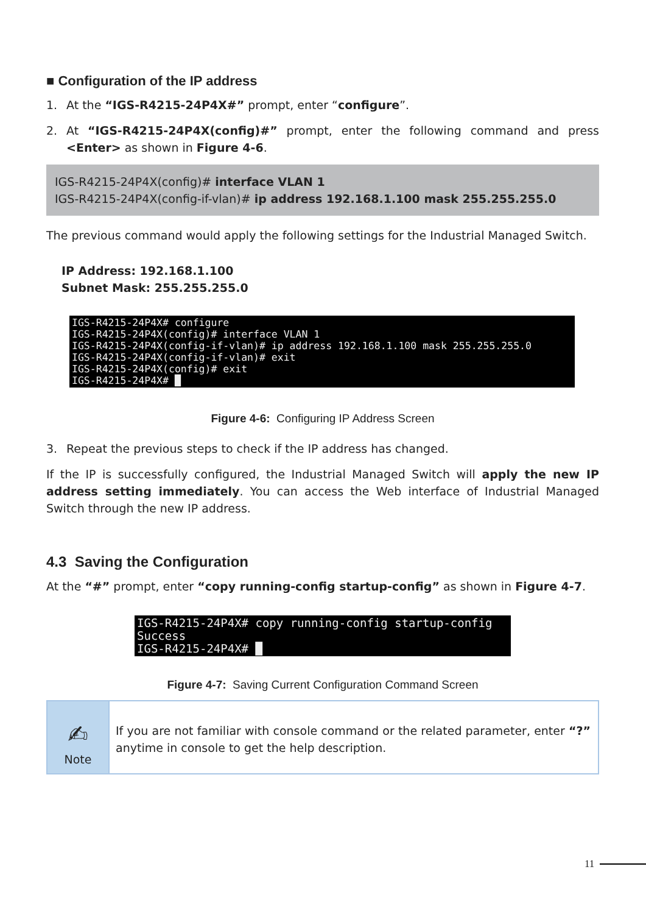■ Configuration of the IP address
1. At the “IGS-R4215-24P4X#” prompt, enter “configure”.
2. At “IGS-R4215-24P4X(config)#” prompt, enter the following command and press <Enter> as shown in Figure 4-6.
IGS-R4215-24P4X(config)# interface VLAN 1
IGS-R4215-24P4X(config-if-vlan)# ip address 192.168.1.100 mask 255.255.255.0
The previous command would apply the following settings for the Industrial Managed Switch.
IP Address: 192.168.1.100
Subnet Mask: 255.255.255.0
IGS-R4215-24P4X# configure IGS-R4215-24P4X(config)# interface VLAN 1 IGS-R4215-24P4X(config-if-vlan)# ip address 192.168.1.100 mask 255.255.255.0 IGS-R4215-24P4X(config-if-vlan)# exit IGS-R4215-24P4X(config)# exit IGS-R4215-24P4X# █
Figure 4-6: Configuring IP Address Screen
3. Repeat the previous steps to check if the IP address has changed.
If the IP is successfully configured, the Industrial Managed Switch will apply the new IP address setting immediately. You can access the Web interface of Industrial Managed Switch through the new IP address.
4.3 Saving the Configuration
At the “#” prompt, enter “copy running-config startup-config” as shown in Figure 4-7.
IGS-R4215-24P4X# copy running-config startup-config Success IGS-R4215-24P4X# █
Figure 4-7: Saving Current Configuration Command Screen
✍
Note
If you are not familiar with console command or the related parameter, enter “?” anytime in console to get the help description.
11